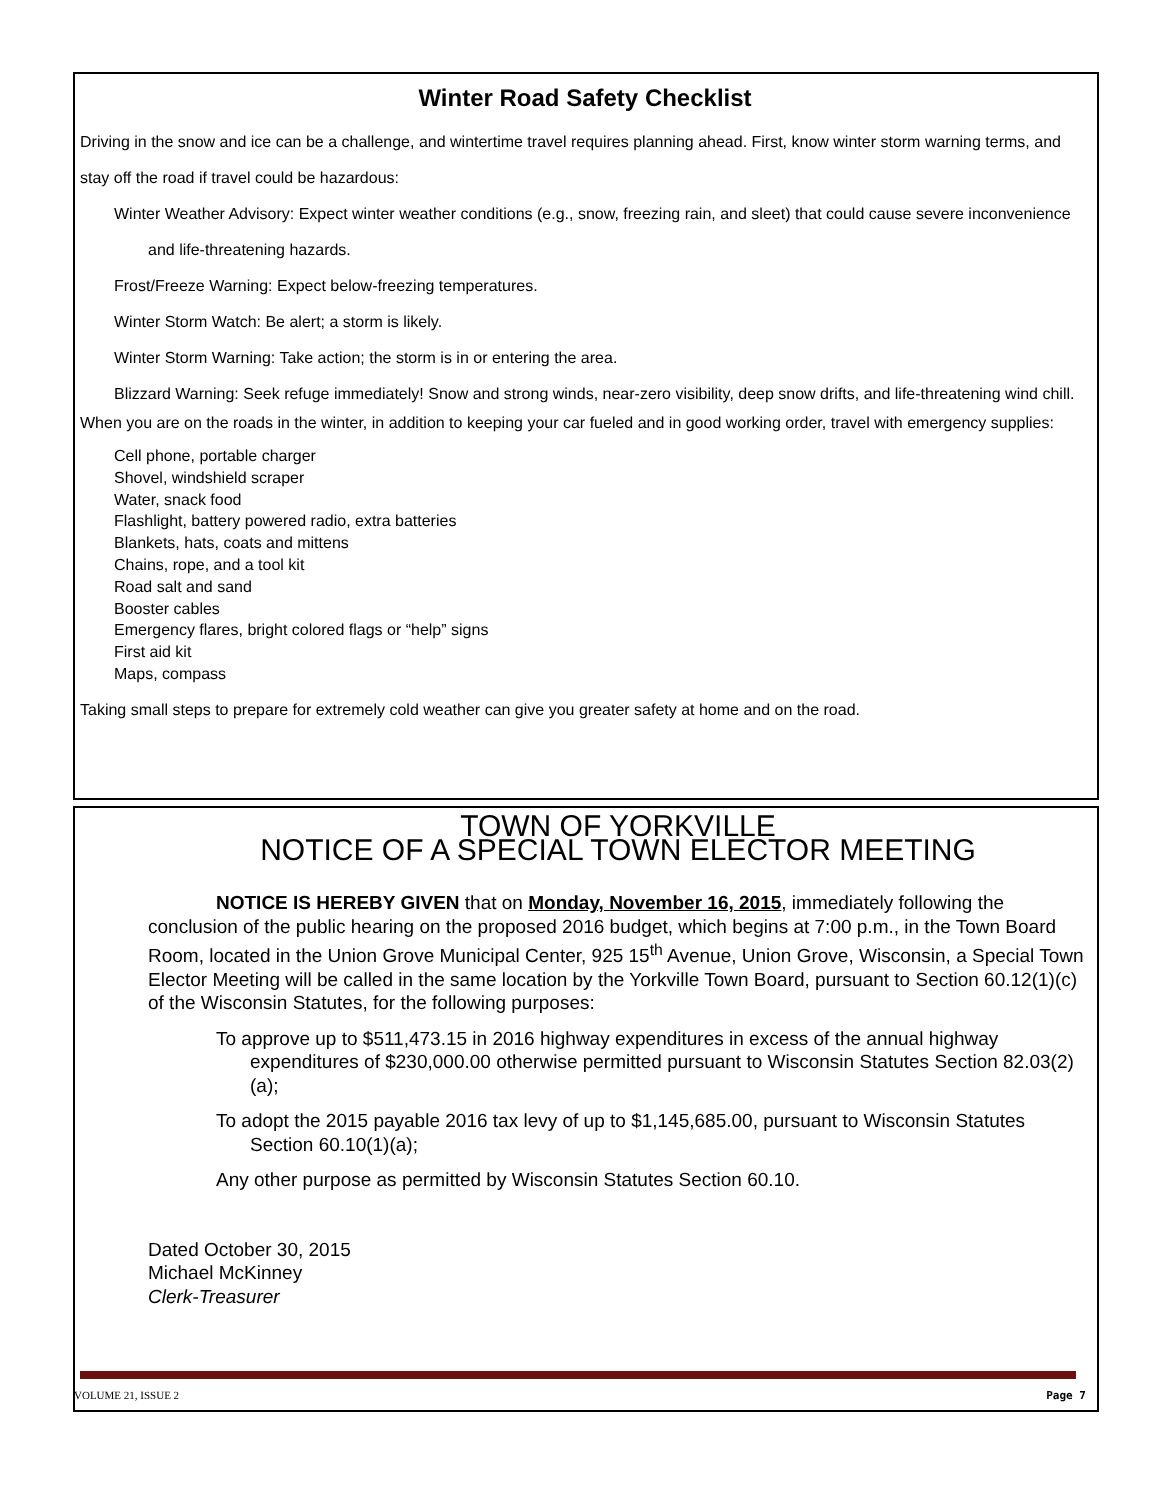Winter Road Safety Checklist
Driving in the snow and ice can be a challenge, and wintertime travel requires planning ahead. First, know winter storm warning terms, and stay off the road if travel could be hazardous:
Winter Weather Advisory: Expect winter weather conditions (e.g., snow, freezing rain, and sleet) that could cause severe inconvenience and life-threatening hazards.
Frost/Freeze Warning: Expect below-freezing temperatures.
Winter Storm Watch: Be alert; a storm is likely.
Winter Storm Warning: Take action; the storm is in or entering the area.
Blizzard Warning: Seek refuge immediately! Snow and strong winds, near-zero visibility, deep snow drifts, and life-threatening wind chill.
When you are on the roads in the winter, in addition to keeping your car fueled and in good working order, travel with emergency supplies:
Cell phone, portable charger
Shovel, windshield scraper
Water, snack food
Flashlight, battery powered radio, extra batteries
Blankets, hats, coats and mittens
Chains, rope, and a tool kit
Road salt and sand
Booster cables
Emergency flares, bright colored flags or “help” signs
First aid kit
Maps, compass
Taking small steps to prepare for extremely cold weather can give you greater safety at home and on the road.
TOWN OF YORKVILLE
NOTICE OF A SPECIAL TOWN ELECTOR MEETING
NOTICE IS HEREBY GIVEN that on Monday, November 16, 2015, immediately following the conclusion of the public hearing on the proposed 2016 budget, which begins at 7:00 p.m., in the Town Board Room, located in the Union Grove Municipal Center, 925 15<sup>th</sup> Avenue, Union Grove, Wisconsin, a Special Town Elector Meeting will be called in the same location by the Yorkville Town Board, pursuant to Section 60.12(1)(c) of the Wisconsin Statutes, for the following purposes:
To approve up to $511,473.15 in 2016 highway expenditures in excess of the annual highway expenditures of $230,000.00 otherwise permitted pursuant to Wisconsin Statutes Section 82.03(2)(a);
To adopt the 2015 payable 2016 tax levy of up to $1,145,685.00, pursuant to Wisconsin Statutes Section 60.10(1)(a);
Any other purpose as permitted by Wisconsin Statutes Section 60.10.
Dated October 30, 2015
Michael McKinney
Clerk-Treasurer
VOLUME 21, ISSUE 2 Page 7